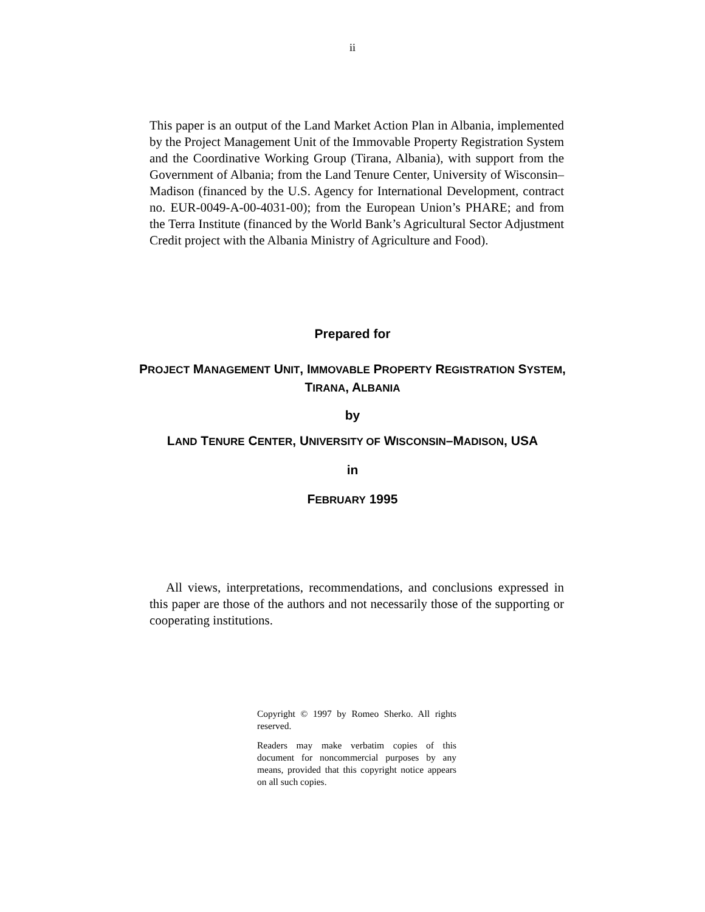ii
This paper is an output of the Land Market Action Plan in Albania, implemented by the Project Management Unit of the Immovable Property Registration System and the Coordinative Working Group (Tirana, Albania), with support from the Government of Albania; from the Land Tenure Center, University of Wisconsin–Madison (financed by the U.S. Agency for International Development, contract no. EUR-0049-A-00-4031-00); from the European Union’s PHARE; and from the Terra Institute (financed by the World Bank’s Agricultural Sector Adjustment Credit project with the Albania Ministry of Agriculture and Food).
Prepared for
PROJECT MANAGEMENT UNIT, IMMOVABLE PROPERTY REGISTRATION SYSTEM,
TIRANA, ALBANIA
by
LAND TENURE CENTER, UNIVERSITY OF WISCONSIN–MADISON, USA
in
FEBRUARY 1995
All views, interpretations, recommendations, and conclusions expressed in this paper are those of the authors and not necessarily those of the supporting or cooperating institutions.
Copyright © 1997 by Romeo Sherko. All rights reserved.
Readers may make verbatim copies of this document for noncommercial purposes by any means, provided that this copyright notice appears on all such copies.